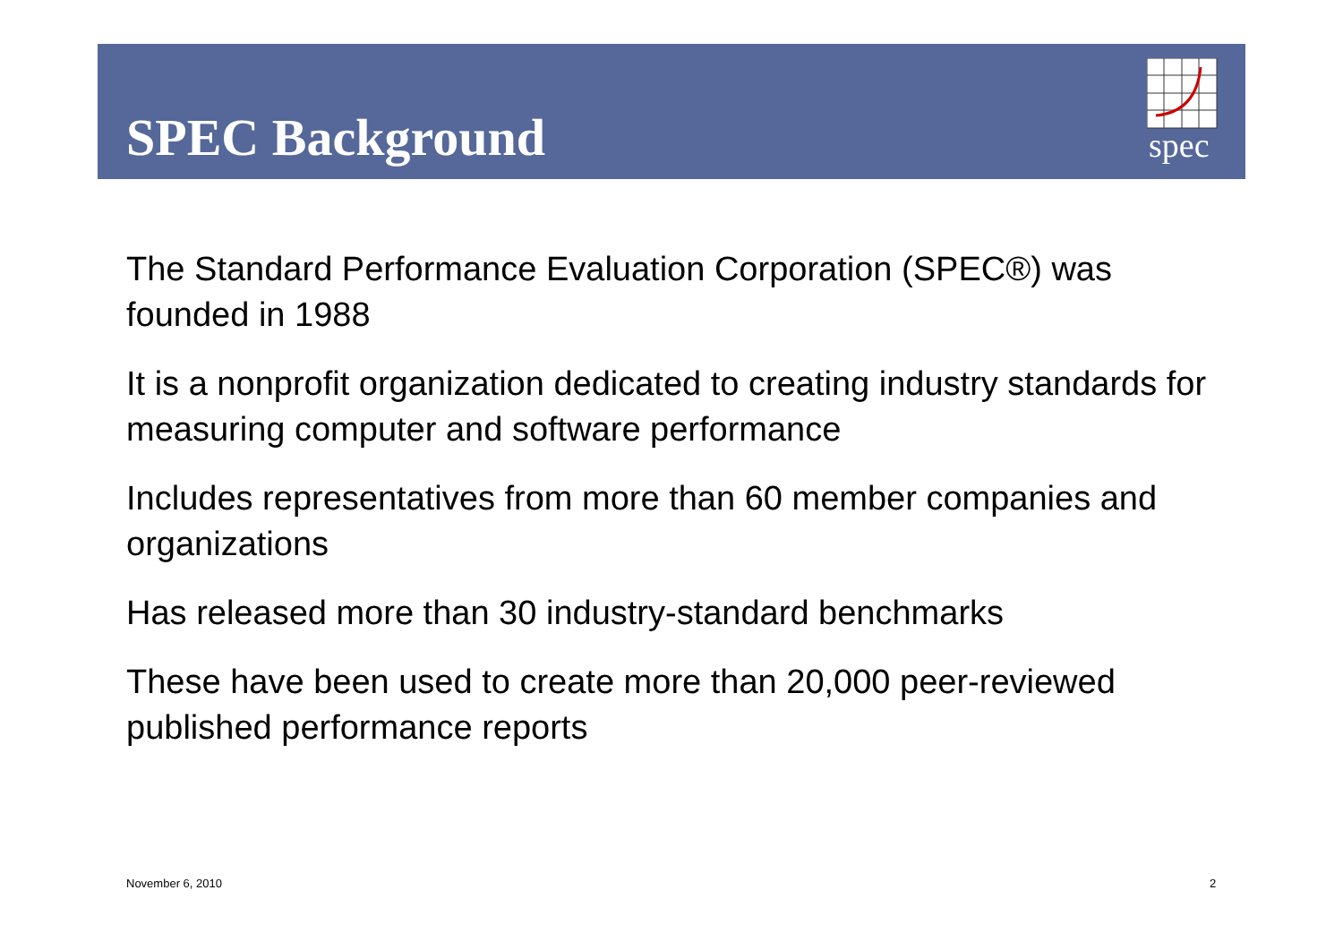SPEC Background
spec
The Standard Performance Evaluation Corporation (SPEC®) was founded in 1988
It is a nonprofit organization dedicated to creating industry standards for measuring computer and software performance
Includes representatives from more than 60 member companies and organizations
Has released more than 30 industry-standard benchmarks
These have been used to create more than 20,000 peer-reviewed published performance reports
November 6, 2010 2